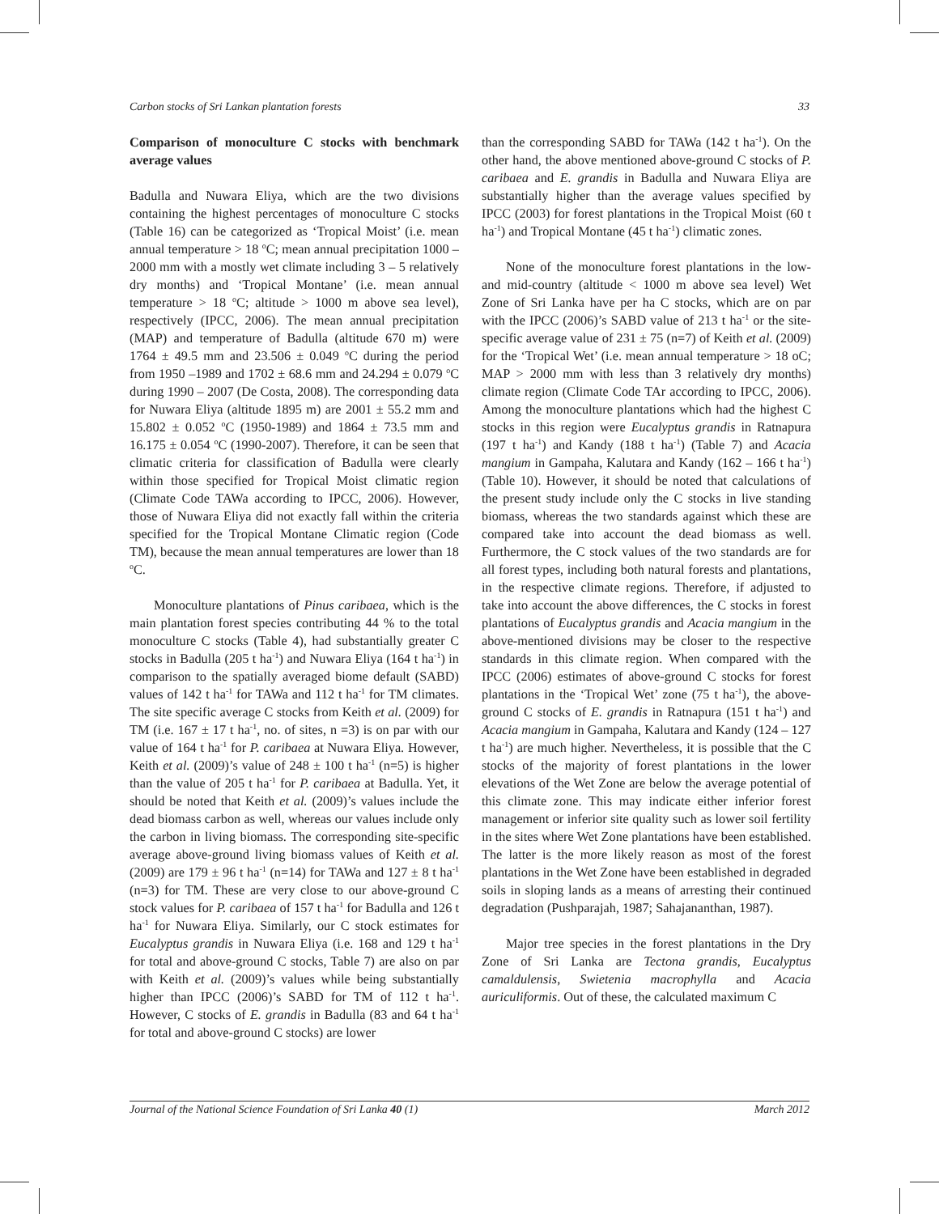Carbon stocks of Sri Lankan plantation forests 33
Comparison of monoculture C stocks with benchmark average values
Badulla and Nuwara Eliya, which are the two divisions containing the highest percentages of monoculture C stocks (Table 16) can be categorized as ‘Tropical Moist’ (i.e. mean annual temperature > 18 <sup>o</sup>C; mean annual precipitation 1000 – 2000 mm with a mostly wet climate including 3 – 5 relatively dry months) and ‘Tropical Montane’ (i.e. mean annual temperature > 18 <sup>o</sup>C; altitude > 1000 m above sea level), respectively (IPCC, 2006). The mean annual precipitation (MAP) and temperature of Badulla (altitude 670 m) were 1764 ± 49.5 mm and 23.506 ± 0.049 <sup>o</sup>C during the period from 1950 –1989 and 1702 ± 68.6 mm and 24.294 ± 0.079 <sup>o</sup>C during 1990 – 2007 (De Costa, 2008). The corresponding data for Nuwara Eliya (altitude 1895 m) are 2001 ± 55.2 mm and 15.802 ± 0.052 <sup>o</sup>C (1950-1989) and 1864 ± 73.5 mm and 16.175 ± 0.054 <sup>o</sup>C (1990-2007). Therefore, it can be seen that climatic criteria for classification of Badulla were clearly within those specified for Tropical Moist climatic region (Climate Code TAWa according to IPCC, 2006). However, those of Nuwara Eliya did not exactly fall within the criteria specified for the Tropical Montane Climatic region (Code TM), because the mean annual temperatures are lower than 18 <sup>o</sup>C.
Monoculture plantations of Pinus caribaea, which is the main plantation forest species contributing 44 % to the total monoculture C stocks (Table 4), had substantially greater C stocks in Badulla (205 t ha<sup>-1</sup>) and Nuwara Eliya (164 t ha<sup>-1</sup>) in comparison to the spatially averaged biome default (SABD) values of 142 t ha<sup>-1</sup> for TAWa and 112 t ha<sup>-1</sup> for TM climates. The site specific average C stocks from Keith et al. (2009) for TM (i.e. 167 ± 17 t ha<sup>-1</sup>, no. of sites, n =3) is on par with our value of 164 t ha<sup>-1</sup> for P. caribaea at Nuwara Eliya. However, Keith et al. (2009)’s value of 248 ± 100 t ha<sup>-1</sup> (n=5) is higher than the value of 205 t ha<sup>-1</sup> for P. caribaea at Badulla. Yet, it should be noted that Keith et al. (2009)’s values include the dead biomass carbon as well, whereas our values include only the carbon in living biomass. The corresponding site-specific average above-ground living biomass values of Keith et al. (2009) are 179 ± 96 t ha<sup>-1</sup> (n=14) for TAWa and 127 ± 8 t ha<sup>-1</sup> (n=3) for TM. These are very close to our above-ground C stock values for P. caribaea of 157 t ha<sup>-1</sup> for Badulla and 126 t ha<sup>-1</sup> for Nuwara Eliya. Similarly, our C stock estimates for Eucalyptus grandis in Nuwara Eliya (i.e. 168 and 129 t ha<sup>-1</sup> for total and above-ground C stocks, Table 7) are also on par with Keith et al. (2009)’s values while being substantially higher than IPCC (2006)’s SABD for TM of 112 t ha<sup>-1</sup>. However, C stocks of E. grandis in Badulla (83 and 64 t ha<sup>-1</sup> for total and above-ground C stocks) are lower
than the corresponding SABD for TAWa (142 t ha<sup>-1</sup>). On the other hand, the above mentioned above-ground C stocks of P. caribaea and E. grandis in Badulla and Nuwara Eliya are substantially higher than the average values specified by IPCC (2003) for forest plantations in the Tropical Moist (60 t ha<sup>-1</sup>) and Tropical Montane (45 t ha<sup>-1</sup>) climatic zones.
None of the monoculture forest plantations in the low- and mid-country (altitude < 1000 m above sea level) Wet Zone of Sri Lanka have per ha C stocks, which are on par with the IPCC (2006)’s SABD value of 213 t ha<sup>-1</sup> or the site-specific average value of 231 ± 75 (n=7) of Keith et al. (2009) for the ‘Tropical Wet’ (i.e. mean annual temperature > 18 oC; MAP > 2000 mm with less than 3 relatively dry months) climate region (Climate Code TAr according to IPCC, 2006). Among the monoculture plantations which had the highest C stocks in this region were Eucalyptus grandis in Ratnapura (197 t ha<sup>-1</sup>) and Kandy (188 t ha<sup>-1</sup>) (Table 7) and Acacia mangium in Gampaha, Kalutara and Kandy (162 – 166 t ha<sup>-1</sup>) (Table 10). However, it should be noted that calculations of the present study include only the C stocks in live standing biomass, whereas the two standards against which these are compared take into account the dead biomass as well. Furthermore, the C stock values of the two standards are for all forest types, including both natural forests and plantations, in the respective climate regions. Therefore, if adjusted to take into account the above differences, the C stocks in forest plantations of Eucalyptus grandis and Acacia mangium in the above-mentioned divisions may be closer to the respective standards in this climate region. When compared with the IPCC (2006) estimates of above-ground C stocks for forest plantations in the ‘Tropical Wet’ zone (75 t ha<sup>-1</sup>), the above-ground C stocks of E. grandis in Ratnapura (151 t ha<sup>-1</sup>) and Acacia mangium in Gampaha, Kalutara and Kandy (124 – 127 t ha<sup>-1</sup>) are much higher. Nevertheless, it is possible that the C stocks of the majority of forest plantations in the lower elevations of the Wet Zone are below the average potential of this climate zone. This may indicate either inferior forest management or inferior site quality such as lower soil fertility in the sites where Wet Zone plantations have been established. The latter is the more likely reason as most of the forest plantations in the Wet Zone have been established in degraded soils in sloping lands as a means of arresting their continued degradation (Pushparajah, 1987; Sahajananthan, 1987).
Major tree species in the forest plantations in the Dry Zone of Sri Lanka are Tectona grandis, Eucalyptus camaldulensis, Swietenia macrophylla and Acacia auriculiformis. Out of these, the calculated maximum C
Journal of the National Science Foundation of Sri Lanka 40 (1) March 2012